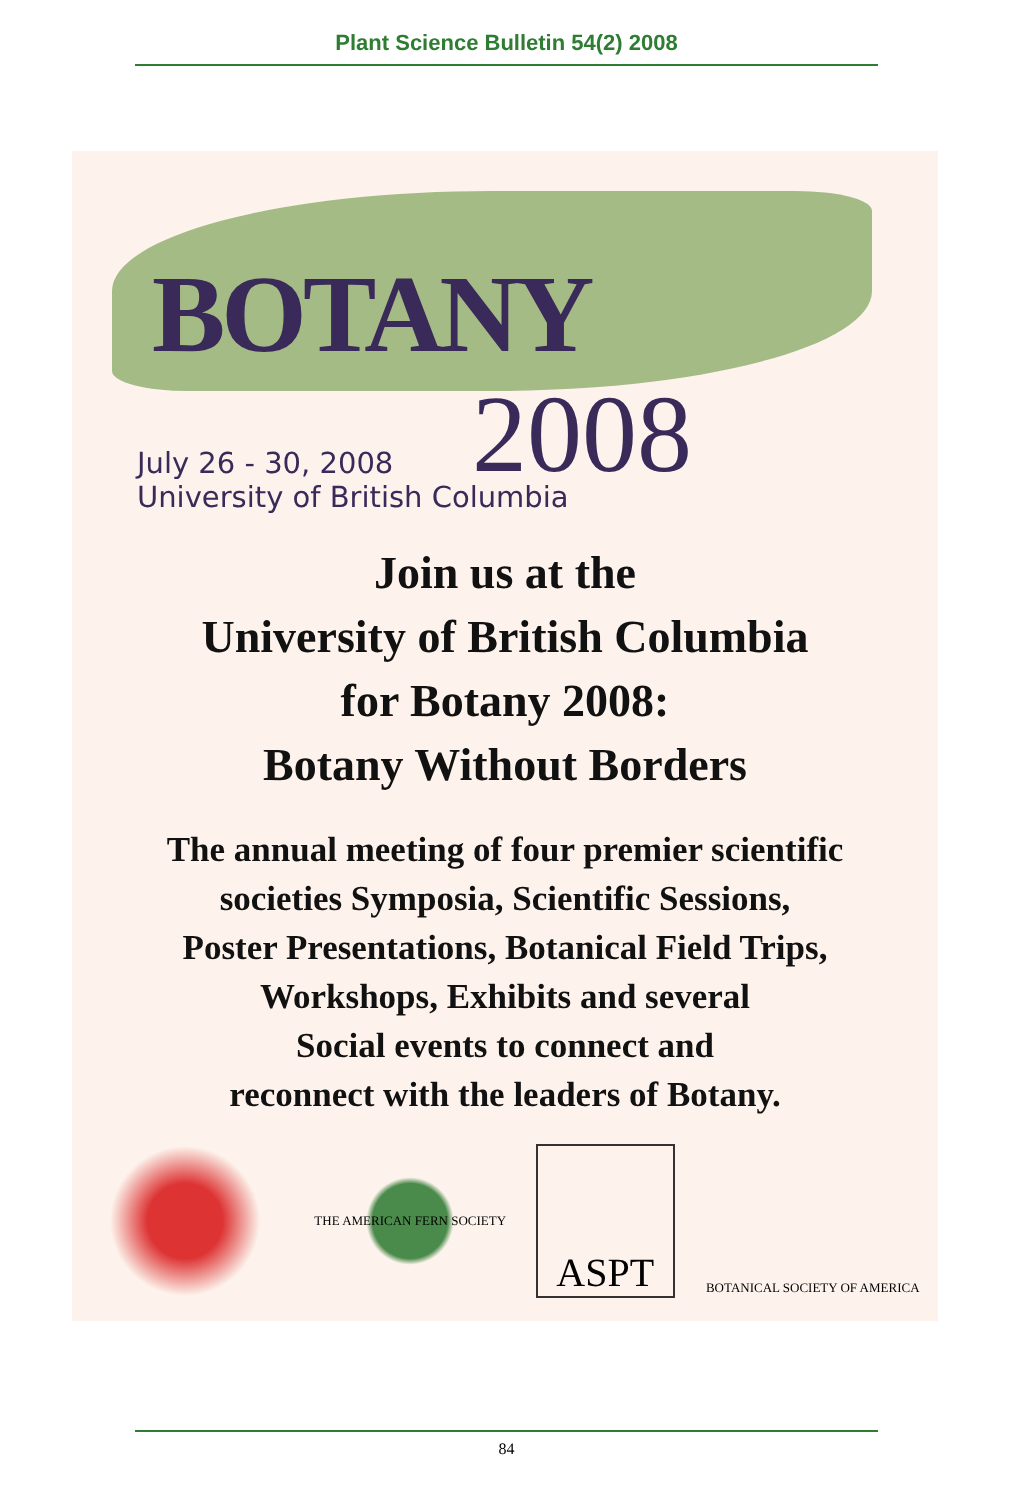Plant Science Bulletin 54(2) 2008
BOTANY
2008
July 26 - 30, 2008
University of British Columbia
Join us at the
University of British Columbia
for Botany 2008:
Botany Without Borders
The annual meeting of four premier scientific
societies Symposia, Scientific Sessions,
Poster Presentations, Botanical Field Trips,
Workshops, Exhibits and several
Social events to connect and
reconnect with the leaders of Botany.
THE AMERICAN FERN SOCIETY
ASPT
BOTANICAL SOCIETY OF AMERICA
84